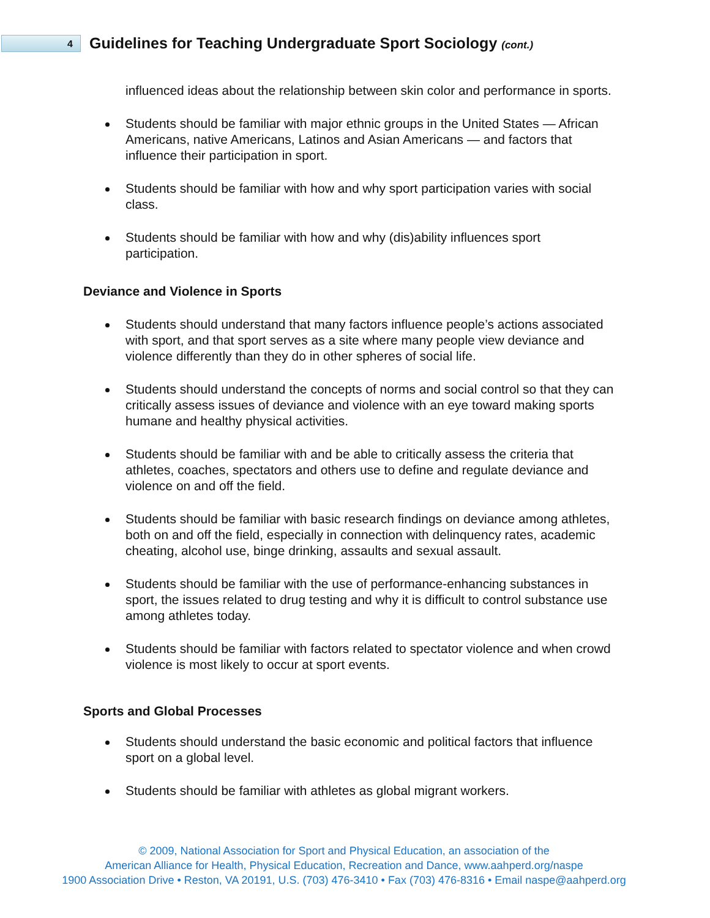4
Guidelines for Teaching Undergraduate Sport Sociology (cont.)
influenced ideas about the relationship between skin color and performance in sports.
Students should be familiar with major ethnic groups in the United States — African Americans, native Americans, Latinos and Asian Americans — and factors that influence their participation in sport.
Students should be familiar with how and why sport participation varies with social class.
Students should be familiar with how and why (dis)ability influences sport participation.
Deviance and Violence in Sports
Students should understand that many factors influence people’s actions associated with sport, and that sport serves as a site where many people view deviance and violence differently than they do in other spheres of social life.
Students should understand the concepts of norms and social control so that they can critically assess issues of deviance and violence with an eye toward making sports humane and healthy physical activities.
Students should be familiar with and be able to critically assess the criteria that athletes, coaches, spectators and others use to define and regulate deviance and violence on and off the field.
Students should be familiar with basic research findings on deviance among athletes, both on and off the field, especially in connection with delinquency rates, academic cheating, alcohol use, binge drinking, assaults and sexual assault.
Students should be familiar with the use of performance-enhancing substances in sport, the issues related to drug testing and why it is difficult to control substance use among athletes today.
Students should be familiar with factors related to spectator violence and when crowd violence is most likely to occur at sport events.
Sports and Global Processes
Students should understand the basic economic and political factors that influence sport on a global level.
Students should be familiar with athletes as global migrant workers.
© 2009, National Association for Sport and Physical Education, an association of the
American Alliance for Health, Physical Education, Recreation and Dance, www.aahperd.org/naspe
1900 Association Drive • Reston, VA 20191, U.S. (703) 476-3410 • Fax (703) 476-8316 • Email naspe@aahperd.org